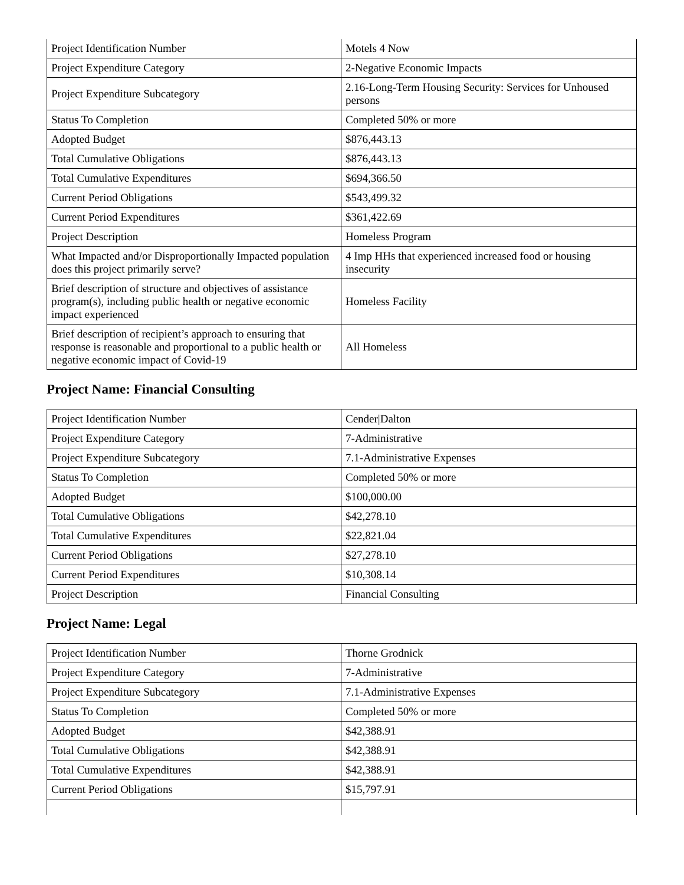| Project Identification Number | Motels 4 Now |
| Project Expenditure Category | 2-Negative Economic Impacts |
| Project Expenditure Subcategory | 2.16-Long-Term Housing Security: Services for Unhoused persons |
| Status To Completion | Completed 50% or more |
| Adopted Budget | $876,443.13 |
| Total Cumulative Obligations | $876,443.13 |
| Total Cumulative Expenditures | $694,366.50 |
| Current Period Obligations | $543,499.32 |
| Current Period Expenditures | $361,422.69 |
| Project Description | Homeless Program |
| What Impacted and/or Disproportionally Impacted population does this project primarily serve? | 4 Imp HHs that experienced increased food or housing insecurity |
| Brief description of structure and objectives of assistance program(s), including public health or negative economic impact experienced | Homeless Facility |
| Brief description of recipient’s approach to ensuring that response is reasonable and proportional to a public health or negative economic impact of Covid-19 | All Homeless |
Project Name: Financial Consulting
| Project Identification Number | Cender/Dalton |
| Project Expenditure Category | 7-Administrative |
| Project Expenditure Subcategory | 7.1-Administrative Expenses |
| Status To Completion | Completed 50% or more |
| Adopted Budget | $100,000.00 |
| Total Cumulative Obligations | $42,278.10 |
| Total Cumulative Expenditures | $22,821.04 |
| Current Period Obligations | $27,278.10 |
| Current Period Expenditures | $10,308.14 |
| Project Description | Financial Consulting |
Project Name: Legal
| Project Identification Number | Thorne Grodnick |
| Project Expenditure Category | 7-Administrative |
| Project Expenditure Subcategory | 7.1-Administrative Expenses |
| Status To Completion | Completed 50% or more |
| Adopted Budget | $42,388.91 |
| Total Cumulative Obligations | $42,388.91 |
| Total Cumulative Expenditures | $42,388.91 |
| Current Period Obligations | $15,797.91 |